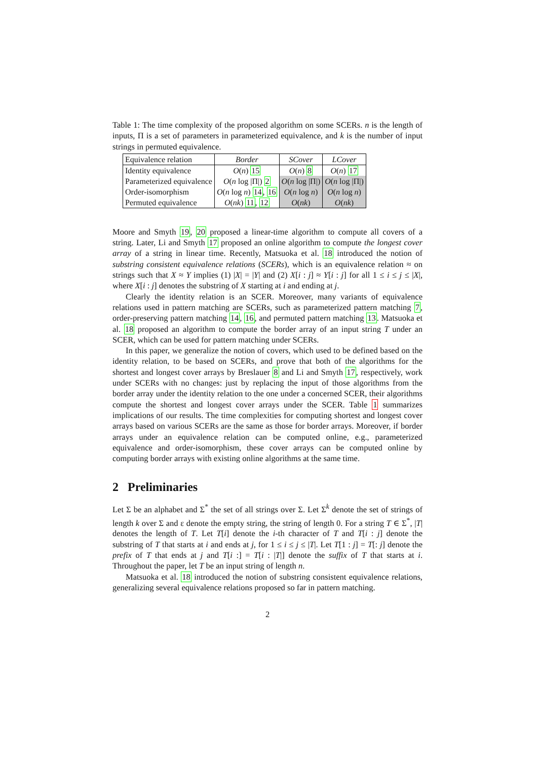Table 1: The time complexity of the proposed algorithm on some SCERs. n is the length of inputs, Π is a set of parameters in parameterized equivalence, and k is the number of input strings in permuted equivalence.
| Equivalence relation | Border | SCover | LCover |
| --- | --- | --- | --- |
| Identity equivalence | O ( n ) 15 | O ( n ) 8 | O ( n ) 17 |
| Parameterized equivalence | O ( n log /Π/) 2 | O ( n log /Π/) | O ( n log /Π/) |
| Order-isomorphism | O ( n log n ) 14 , 16 | O ( n log n ) | O ( n log n ) |
| Permuted equivalence | O ( nk ) 11 , 12 | O ( nk ) | O ( nk ) |
Moore and Smyth 19, 20 proposed a linear-time algorithm to compute all covers of a string. Later, Li and Smyth 17 proposed an online algorithm to compute the longest cover array of a string in linear time. Recently, Matsuoka et al. 18 introduced the notion of substring consistent equivalence relations (SCERs), which is an equivalence relation ≈ on strings such that X ≈ Y implies (1) |X| = |Y| and (2) X[i : j] ≈ Y[i : j] for all 1 ≤ i ≤ j ≤ |X|, where X[i : j] denotes the substring of X starting at i and ending at j.
Clearly the identity relation is an SCER. Moreover, many variants of equivalence relations used in pattern matching are SCERs, such as parameterized pattern matching 7, order-preserving pattern matching 14, 16, and permuted pattern matching 13. Matsuoka et al. 18 proposed an algorithm to compute the border array of an input string T under an SCER, which can be used for pattern matching under SCERs.
In this paper, we generalize the notion of covers, which used to be defined based on the identity relation, to be based on SCERs, and prove that both of the algorithms for the shortest and longest cover arrays by Breslauer 8 and Li and Smyth 17, respectively, work under SCERs with no changes: just by replacing the input of those algorithms from the border array under the identity relation to the one under a concerned SCER, their algorithms compute the shortest and longest cover arrays under the SCER. Table 1 summarizes implications of our results. The time complexities for computing shortest and longest cover arrays based on various SCERs are the same as those for border arrays. Moreover, if border arrays under an equivalence relation can be computed online, e.g., parameterized equivalence and order-isomorphism, these cover arrays can be computed online by computing border arrays with existing online algorithms at the same time.
2 Preliminaries
Let Σ be an alphabet and Σ<sup>*</sup> the set of all strings over Σ. Let Σ<sup>k</sup> denote the set of strings of length k over Σ and ε denote the empty string, the string of length 0. For a string T ∈ Σ<sup>*</sup>, |T| denotes the length of T. Let T[i] denote the i-th character of T and T[i : j] denote the substring of T that starts at i and ends at j, for 1 ≤ i ≤ j ≤ |T|. Let T[1 : j] = T[: j] denote the prefix of T that ends at j and T[i :] = T[i : |T|] denote the suffix of T that starts at i. Throughout the paper, let T be an input string of length n.
Matsuoka et al. 18 introduced the notion of substring consistent equivalence relations, generalizing several equivalence relations proposed so far in pattern matching.
2